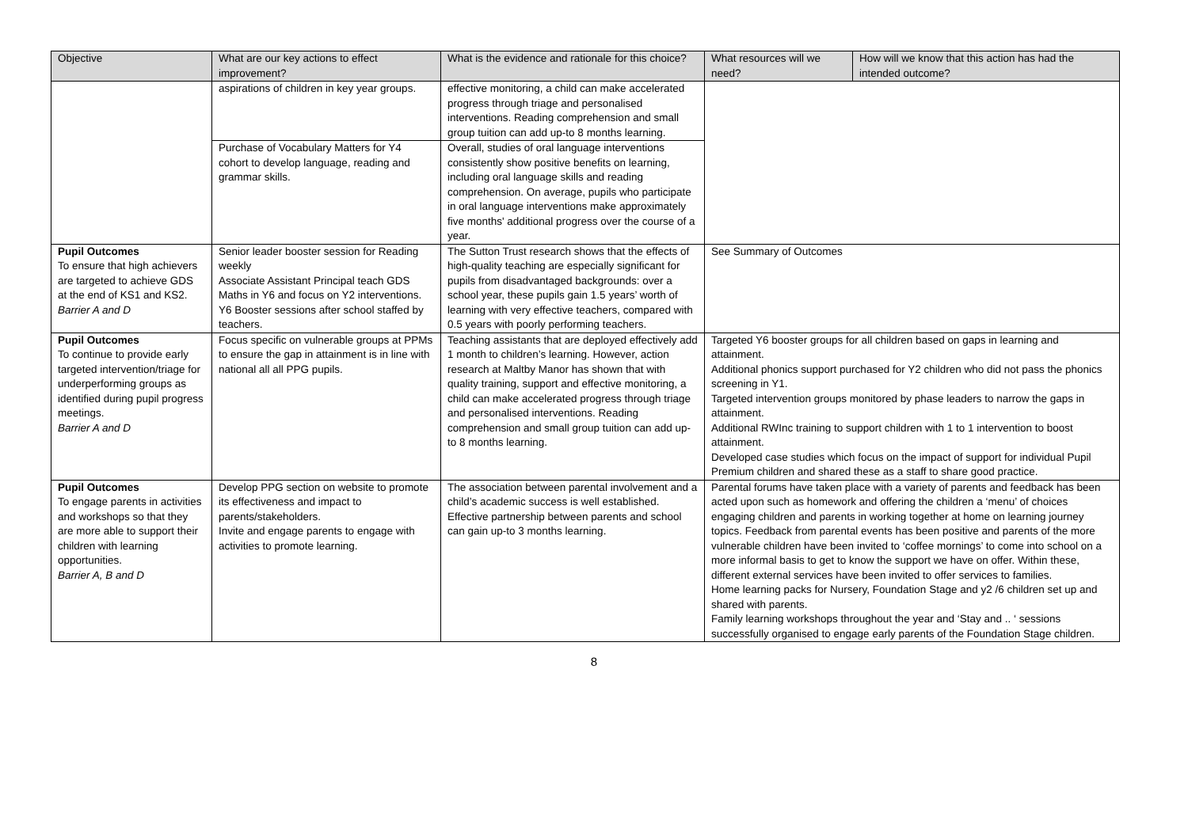| Objective | What are our key actions to effect improvement? | What is the evidence and rationale for this choice? | What resources will we need? | How will we know that this action has had the intended outcome? |
| --- | --- | --- | --- | --- |
| | aspirations of children in key year groups. | effective monitoring, a child can make accelerated progress through triage and personalised interventions. Reading comprehension and small group tuition can add up-to 8 months learning. | | |
| | Purchase of Vocabulary Matters for Y4 cohort to develop language, reading and grammar skills. | Overall, studies of oral language interventions consistently show positive benefits on learning, including oral language skills and reading comprehension. On average, pupils who participate in oral language interventions make approximately five months' additional progress over the course of a year. | | |
| Pupil Outcomes To ensure that high achievers are targeted to achieve GDS at the end of KS1 and KS2. Barrier A and D | Senior leader booster session for Reading weekly Associate Assistant Principal teach GDS Maths in Y6 and focus on Y2 interventions. Y6 Booster sessions after school staffed by teachers. | The Sutton Trust research shows that the effects of high-quality teaching are especially significant for pupils from disadvantaged backgrounds: over a school year, these pupils gain 1.5 years’ worth of learning with very effective teachers, compared with 0.5 years with poorly performing teachers. | See Summary of Outcomes | |
| Pupil Outcomes To continue to provide early targeted intervention/triage for underperforming groups as identified during pupil progress meetings. Barrier A and D | Focus specific on vulnerable groups at PPMs to ensure the gap in attainment is in line with national all all PPG pupils. | Teaching assistants that are deployed effectively add 1 month to children’s learning. However, action research at Maltby Manor has shown that with quality training, support and effective monitoring, a child can make accelerated progress through triage and personalised interventions. Reading comprehension and small group tuition can add up-to 8 months learning. | Targeted Y6 booster groups for all children based on gaps in learning and attainment. Additional phonics support purchased for Y2 children who did not pass the phonics screening in Y1. Targeted intervention groups monitored by phase leaders to narrow the gaps in attainment. Additional RWInc training to support children with 1 to 1 intervention to boost attainment. Developed case studies which focus on the impact of support for individual Pupil Premium children and shared these as a staff to share good practice. | |
| Pupil Outcomes To engage parents in activities and workshops so that they are more able to support their children with learning opportunities. Barrier A, B and D | Develop PPG section on website to promote its effectiveness and impact to parents/stakeholders. Invite and engage parents to engage with activities to promote learning. | The association between parental involvement and a child’s academic success is well established. Effective partnership between parents and school can gain up-to 3 months learning. | Parental forums have taken place with a variety of parents and feedback has been acted upon such as homework and offering the children a ‘menu’ of choices engaging children and parents in working together at home on learning journey topics. Feedback from parental events has been positive and parents of the more vulnerable children have been invited to ‘coffee mornings’ to come into school on a more informal basis to get to know the support we have on offer. Within these, different external services have been invited to offer services to families. Home learning packs for Nursery, Foundation Stage and y2 /6 children set up and shared with parents. Family learning workshops throughout the year and ‘Stay and .. ‘ sessions successfully organised to engage early parents of the Foundation Stage children. | |
8